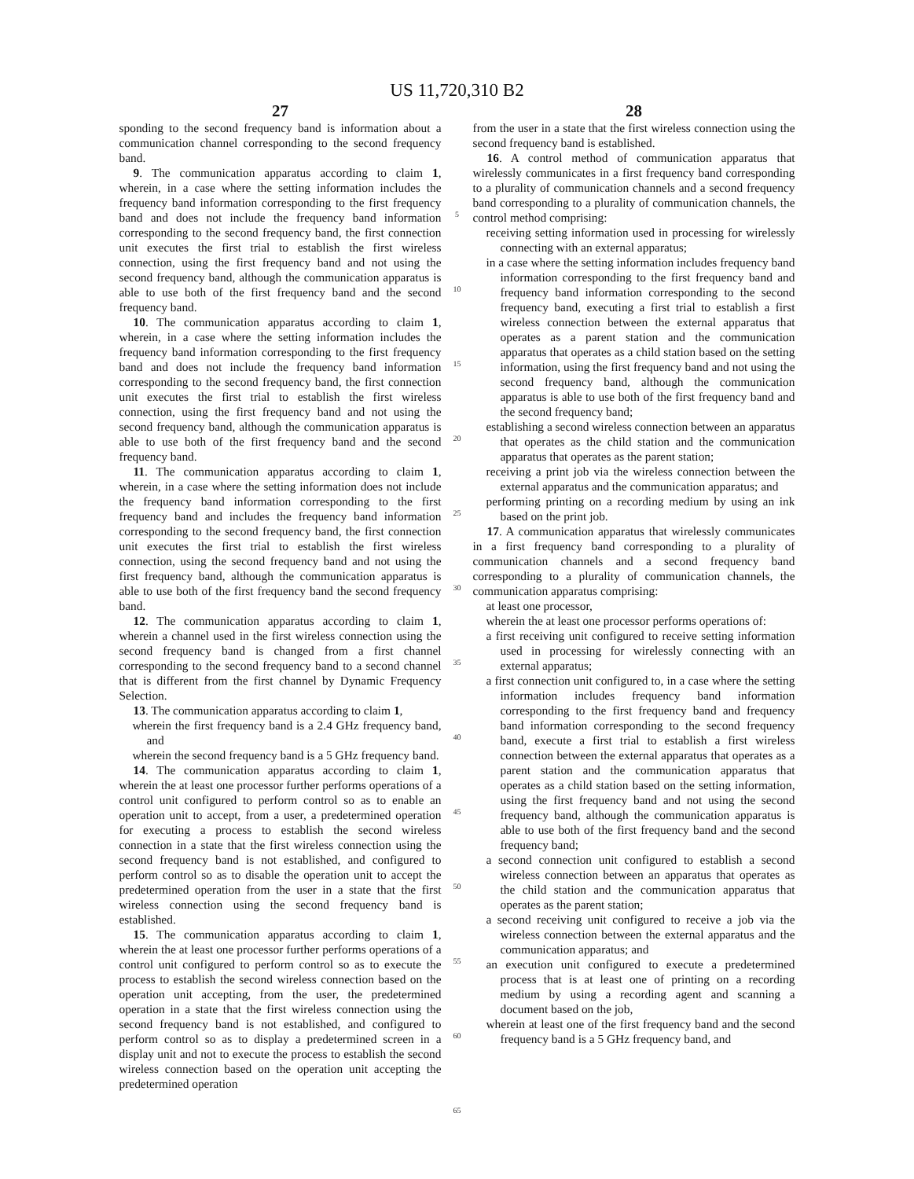US 11,720,310 B2
27
sponding to the second frequency band is information about a communication channel corresponding to the second frequency band.
9. The communication apparatus according to claim 1, wherein, in a case where the setting information includes the frequency band information corresponding to the first frequency band and does not include the frequency band information corresponding to the second frequency band, the first connection unit executes the first trial to establish the first wireless connection, using the first frequency band and not using the second frequency band, although the communication apparatus is able to use both of the first frequency band and the second frequency band.
10. The communication apparatus according to claim 1, wherein, in a case where the setting information includes the frequency band information corresponding to the first frequency band and does not include the frequency band information corresponding to the second frequency band, the first connection unit executes the first trial to establish the first wireless connection, using the first frequency band and not using the second frequency band, although the communication apparatus is able to use both of the first frequency band and the second frequency band.
11. The communication apparatus according to claim 1, wherein, in a case where the setting information does not include the frequency band information corresponding to the first frequency band and includes the frequency band information corresponding to the second frequency band, the first connection unit executes the first trial to establish the first wireless connection, using the second frequency band and not using the first frequency band, although the communication apparatus is able to use both of the first frequency band the second frequency band.
12. The communication apparatus according to claim 1, wherein a channel used in the first wireless connection using the second frequency band is changed from a first channel corresponding to the second frequency band to a second channel that is different from the first channel by Dynamic Frequency Selection.
13. The communication apparatus according to claim 1,
wherein the first frequency band is a 2.4 GHz frequency band, and
wherein the second frequency band is a 5 GHz frequency band.
14. The communication apparatus according to claim 1, wherein the at least one processor further performs operations of a control unit configured to perform control so as to enable an operation unit to accept, from a user, a predetermined operation for executing a process to establish the second wireless connection in a state that the first wireless connection using the second frequency band is not established, and configured to perform control so as to disable the operation unit to accept the predetermined operation from the user in a state that the first wireless connection using the second frequency band is established.
15. The communication apparatus according to claim 1, wherein the at least one processor further performs operations of a control unit configured to perform control so as to execute the process to establish the second wireless connection based on the operation unit accepting, from the user, the predetermined operation in a state that the first wireless connection using the second frequency band is not established, and configured to perform control so as to display a predetermined screen in a display unit and not to execute the process to establish the second wireless connection based on the operation unit accepting the predetermined operation
5
10
15
20
25
30
35
40
45
50
55
60
65
28
from the user in a state that the first wireless connection using the second frequency band is established.
16. A control method of communication apparatus that wirelessly communicates in a first frequency band corresponding to a plurality of communication channels and a second frequency band corresponding to a plurality of communication channels, the control method comprising:
receiving setting information used in processing for wirelessly connecting with an external apparatus;
in a case where the setting information includes frequency band information corresponding to the first frequency band and frequency band information corresponding to the second frequency band, executing a first trial to establish a first wireless connection between the external apparatus that operates as a parent station and the communication apparatus that operates as a child station based on the setting information, using the first frequency band and not using the second frequency band, although the communication apparatus is able to use both of the first frequency band and the second frequency band;
establishing a second wireless connection between an apparatus that operates as the child station and the communication apparatus that operates as the parent station;
receiving a print job via the wireless connection between the external apparatus and the communication apparatus; and
performing printing on a recording medium by using an ink based on the print job.
17. A communication apparatus that wirelessly communicates in a first frequency band corresponding to a plurality of communication channels and a second frequency band corresponding to a plurality of communication channels, the communication apparatus comprising:
at least one processor,
wherein the at least one processor performs operations of:
a first receiving unit configured to receive setting information used in processing for wirelessly connecting with an external apparatus;
a first connection unit configured to, in a case where the setting information includes frequency band information corresponding to the first frequency band and frequency band information corresponding to the second frequency band, execute a first trial to establish a first wireless connection between the external apparatus that operates as a parent station and the communication apparatus that operates as a child station based on the setting information, using the first frequency band and not using the second frequency band, although the communication apparatus is able to use both of the first frequency band and the second frequency band;
a second connection unit configured to establish a second wireless connection between an apparatus that operates as the child station and the communication apparatus that operates as the parent station;
a second receiving unit configured to receive a job via the wireless connection between the external apparatus and the communication apparatus; and
an execution unit configured to execute a predetermined process that is at least one of printing on a recording medium by using a recording agent and scanning a document based on the job,
wherein at least one of the first frequency band and the second frequency band is a 5 GHz frequency band, and